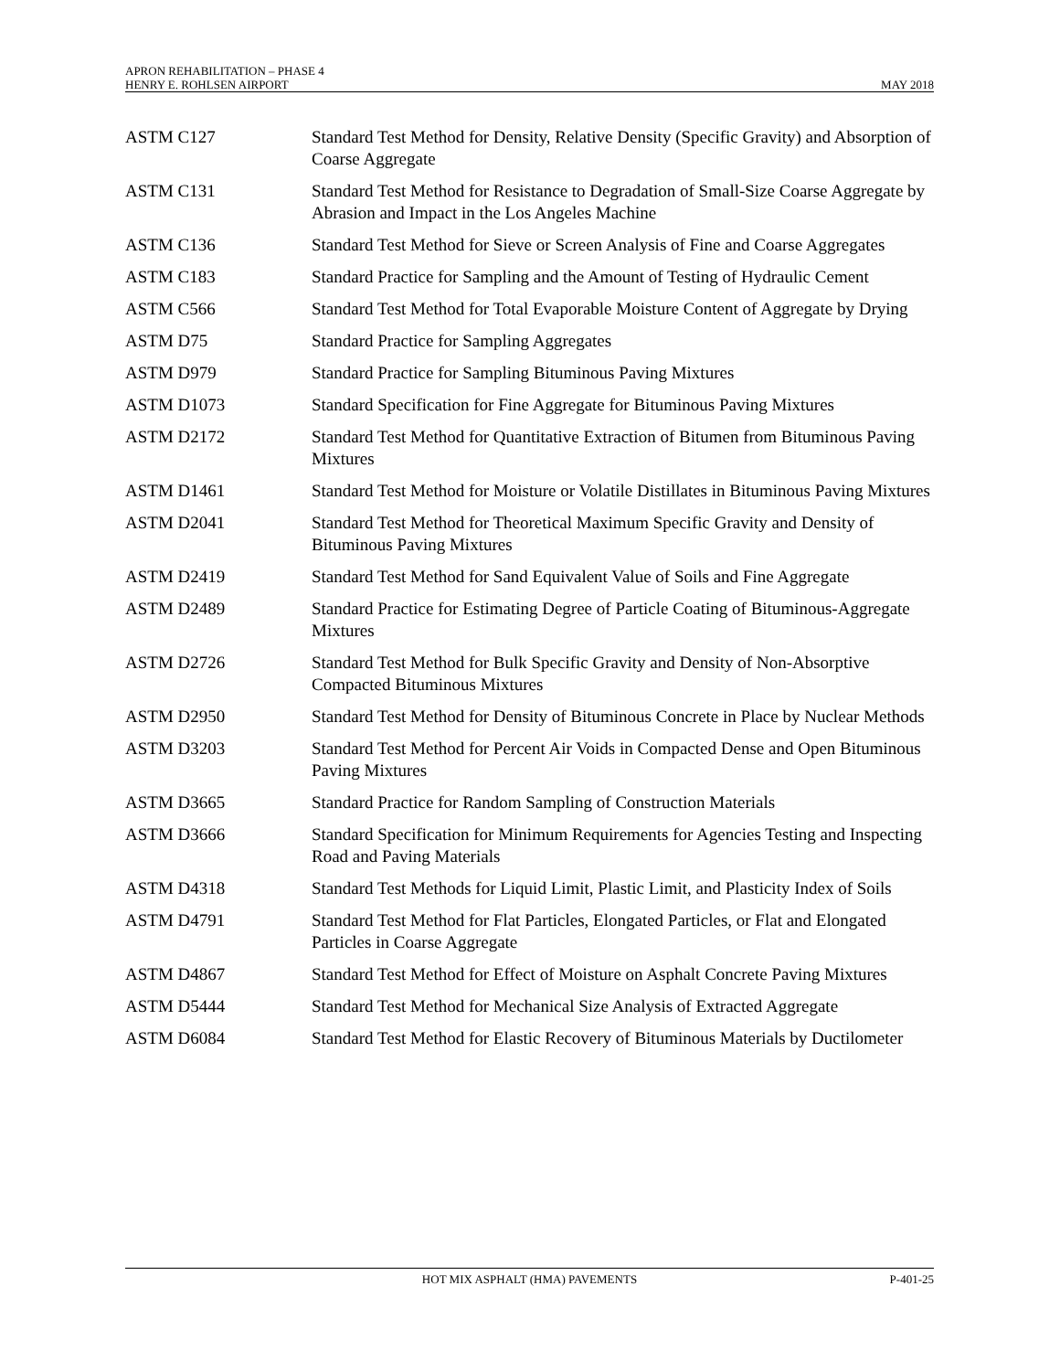APRON REHABILITATION – PHASE 4
HENRY E. ROHLSEN AIRPORT
MAY 2018
| ASTM C127 | Standard Test Method for Density, Relative Density (Specific Gravity) and Absorption of Coarse Aggregate |
| ASTM C131 | Standard Test Method for Resistance to Degradation of Small-Size Coarse Aggregate by Abrasion and Impact in the Los Angeles Machine |
| ASTM C136 | Standard Test Method for Sieve or Screen Analysis of Fine and Coarse Aggregates |
| ASTM C183 | Standard Practice for Sampling and the Amount of Testing of Hydraulic Cement |
| ASTM C566 | Standard Test Method for Total Evaporable Moisture Content of Aggregate by Drying |
| ASTM D75 | Standard Practice for Sampling Aggregates |
| ASTM D979 | Standard Practice for Sampling Bituminous Paving Mixtures |
| ASTM D1073 | Standard Specification for Fine Aggregate for Bituminous Paving Mixtures |
| ASTM D2172 | Standard Test Method for Quantitative Extraction of Bitumen from Bituminous Paving Mixtures |
| ASTM D1461 | Standard Test Method for Moisture or Volatile Distillates in Bituminous Paving Mixtures |
| ASTM D2041 | Standard Test Method for Theoretical Maximum Specific Gravity and Density of Bituminous Paving Mixtures |
| ASTM D2419 | Standard Test Method for Sand Equivalent Value of Soils and Fine Aggregate |
| ASTM D2489 | Standard Practice for Estimating Degree of Particle Coating of Bituminous-Aggregate Mixtures |
| ASTM D2726 | Standard Test Method for Bulk Specific Gravity and Density of Non-Absorptive Compacted Bituminous Mixtures |
| ASTM D2950 | Standard Test Method for Density of Bituminous Concrete in Place by Nuclear Methods |
| ASTM D3203 | Standard Test Method for Percent Air Voids in Compacted Dense and Open Bituminous Paving Mixtures |
| ASTM D3665 | Standard Practice for Random Sampling of Construction Materials |
| ASTM D3666 | Standard Specification for Minimum Requirements for Agencies Testing and Inspecting Road and Paving Materials |
| ASTM D4318 | Standard Test Methods for Liquid Limit, Plastic Limit, and Plasticity Index of Soils |
| ASTM D4791 | Standard Test Method for Flat Particles, Elongated Particles, or Flat and Elongated Particles in Coarse Aggregate |
| ASTM D4867 | Standard Test Method for Effect of Moisture on Asphalt Concrete Paving Mixtures |
| ASTM D5444 | Standard Test Method for Mechanical Size Analysis of Extracted Aggregate |
| ASTM D6084 | Standard Test Method for Elastic Recovery of Bituminous Materials by Ductilometer |
HOT MIX ASPHALT (HMA) PAVEMENTS
P-401-25